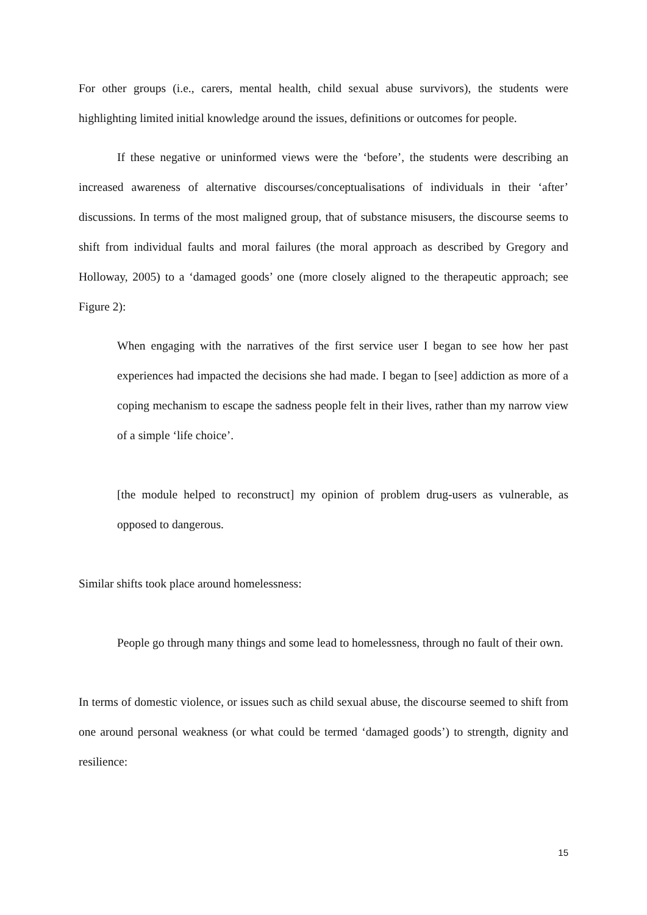For other groups (i.e., carers, mental health, child sexual abuse survivors), the students were highlighting limited initial knowledge around the issues, definitions or outcomes for people.
If these negative or uninformed views were the ‘before’, the students were describing an increased awareness of alternative discourses/conceptualisations of individuals in their ‘after’ discussions. In terms of the most maligned group, that of substance misusers, the discourse seems to shift from individual faults and moral failures (the moral approach as described by Gregory and Holloway, 2005) to a ‘damaged goods’ one (more closely aligned to the therapeutic approach; see Figure 2):
When engaging with the narratives of the first service user I began to see how her past experiences had impacted the decisions she had made. I began to [see] addiction as more of a coping mechanism to escape the sadness people felt in their lives, rather than my narrow view of a simple ‘life choice’.
[the module helped to reconstruct] my opinion of problem drug-users as vulnerable, as opposed to dangerous.
Similar shifts took place around homelessness:
People go through many things and some lead to homelessness, through no fault of their own.
In terms of domestic violence, or issues such as child sexual abuse, the discourse seemed to shift from one around personal weakness (or what could be termed ‘damaged goods’) to strength, dignity and resilience:
15